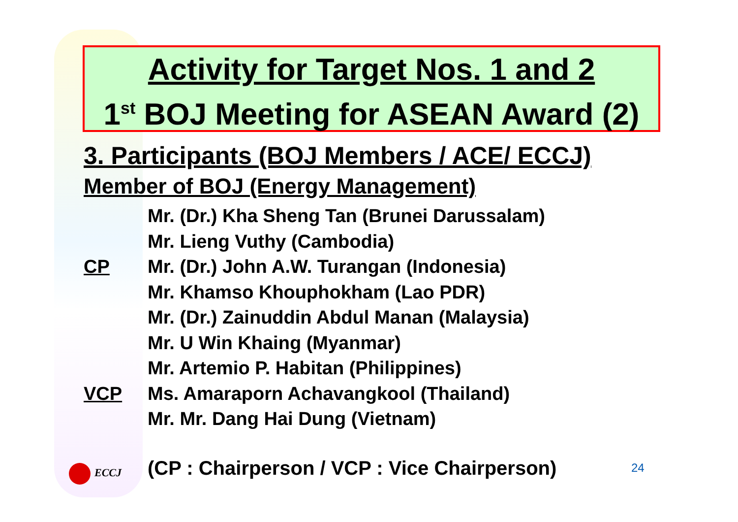Activity for Target Nos. 1 and 2
1<sup>st</sup> BOJ Meeting for ASEAN Award (2)
3. Participants (BOJ Members / ACE/ ECCJ)
Member of BOJ (Energy Management)
Mr. (Dr.) Kha Sheng Tan (Brunei Darussalam)
Mr. Lieng Vuthy (Cambodia)
CP Mr. (Dr.) John A.W. Turangan (Indonesia)
Mr. Khamso Khouphokham (Lao PDR)
Mr. (Dr.) Zainuddin Abdul Manan (Malaysia)
Mr. U Win Khaing (Myanmar)
Mr. Artemio P. Habitan (Philippines)
VCP Ms. Amaraporn Achavangkool (Thailand)
Mr. Mr. Dang Hai Dung (Vietnam)
ECCJ
(CP : Chairperson / VCP : Vice Chairperson)
24